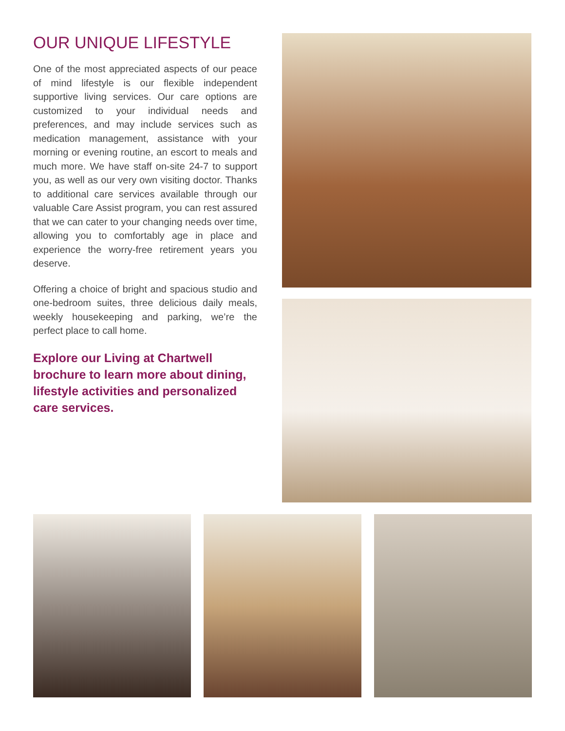OUR UNIQUE LIFESTYLE
One of the most appreciated aspects of our peace of mind lifestyle is our flexible independent supportive living services. Our care options are customized to your individual needs and preferences, and may include services such as medication management, assistance with your morning or evening routine, an escort to meals and much more. We have staff on-site 24-7 to support you, as well as our very own visiting doctor. Thanks to additional care services available through our valuable Care Assist program, you can rest assured that we can cater to your changing needs over time, allowing you to comfortably age in place and experience the worry-free retirement years you deserve.
Offering a choice of bright and spacious studio and one-bedroom suites, three delicious daily meals, weekly housekeeping and parking, we’re the perfect place to call home.
Explore our Living at Chartwell brochure to learn more about dining, lifestyle activities and personalized care services.